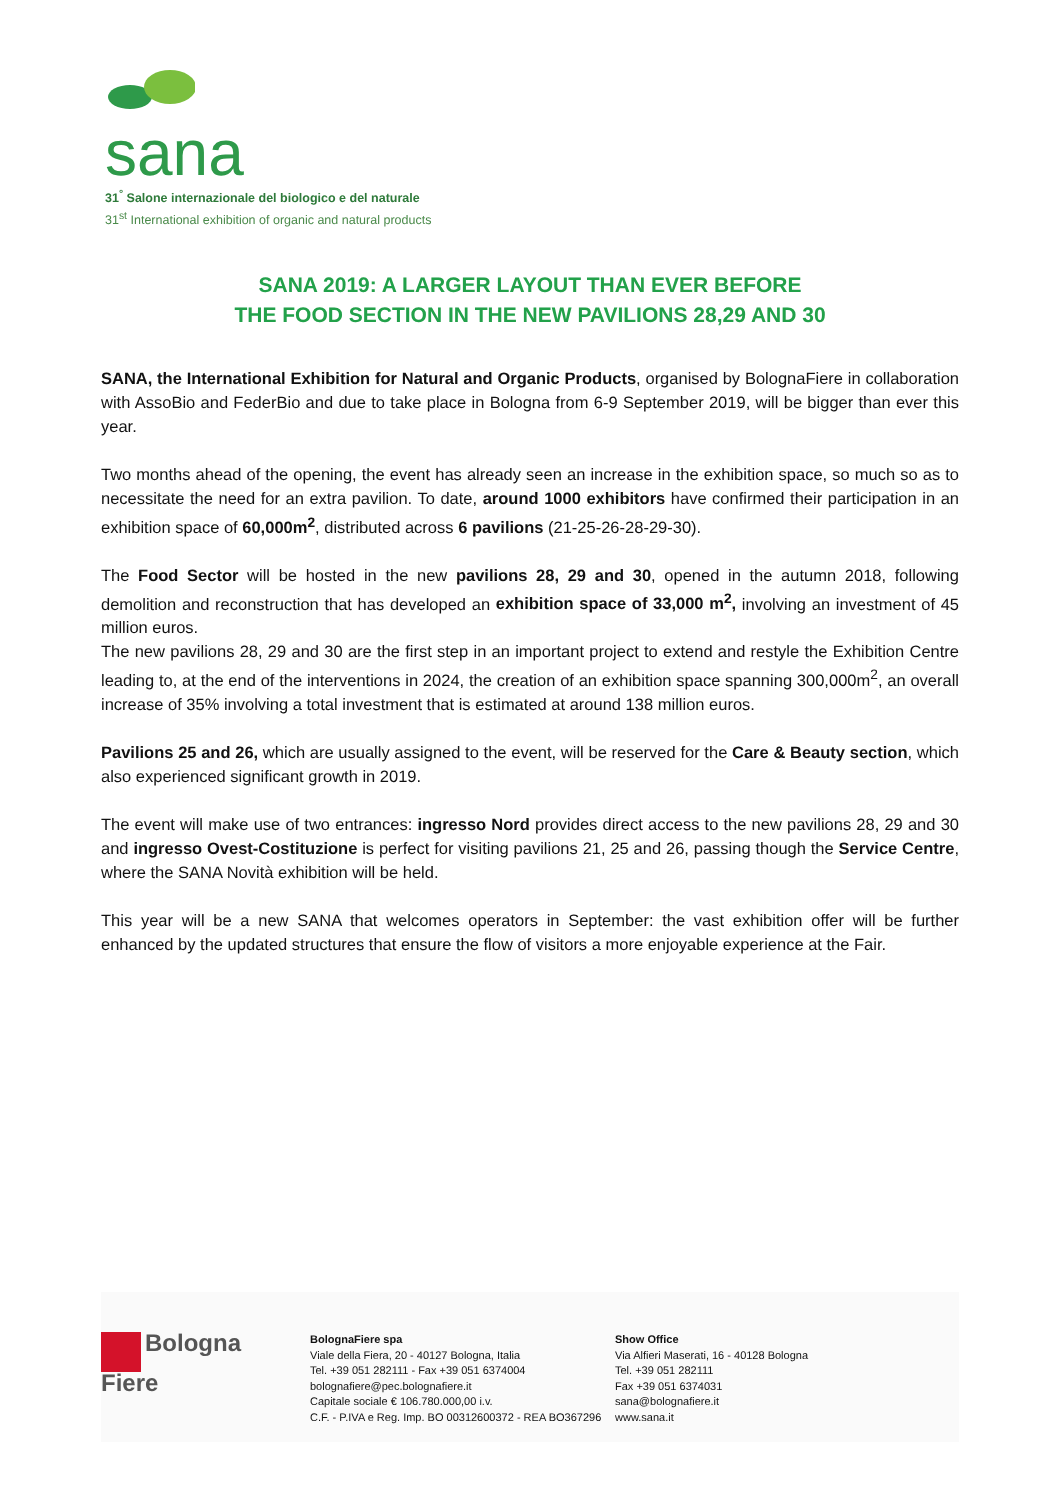sana
31<sup>°</sup> Salone internazionale del biologico e del naturale
31<sup>st</sup> International exhibition of organic and natural products
SANA 2019: A LARGER LAYOUT THAN EVER BEFORE
THE FOOD SECTION IN THE NEW PAVILIONS 28,29 AND 30
SANA, the International Exhibition for Natural and Organic Products, organised by BolognaFiere in collaboration with AssoBio and FederBio and due to take place in Bologna from 6-9 September 2019, will be bigger than ever this year.
Two months ahead of the opening, the event has already seen an increase in the exhibition space, so much so as to necessitate the need for an extra pavilion. To date, around 1000 exhibitors have confirmed their participation in an exhibition space of 60,000m<sup>2</sup>, distributed across 6 pavilions (21-25-26-28-29-30).
The Food Sector will be hosted in the new pavilions 28, 29 and 30, opened in the autumn 2018, following demolition and reconstruction that has developed an exhibition space of 33,000 m<sup>2</sup>, involving an investment of 45 million euros.
The new pavilions 28, 29 and 30 are the first step in an important project to extend and restyle the Exhibition Centre leading to, at the end of the interventions in 2024, the creation of an exhibition space spanning 300,000m<sup>2</sup>, an overall increase of 35% involving a total investment that is estimated at around 138 million euros.
Pavilions 25 and 26, which are usually assigned to the event, will be reserved for the Care & Beauty section, which also experienced significant growth in 2019.
The event will make use of two entrances: ingresso Nord provides direct access to the new pavilions 28, 29 and 30 and ingresso Ovest-Costituzione is perfect for visiting pavilions 21, 25 and 26, passing though the Service Centre, where the SANA Novità exhibition will be held.
This year will be a new SANA that welcomes operators in September: the vast exhibition offer will be further enhanced by the updated structures that ensure the flow of visitors a more enjoyable experience at the Fair.
Bologna
Fiere
BolognaFiere spa
Viale della Fiera, 20 - 40127 Bologna, Italia
Tel. +39 051 282111 - Fax +39 051 6374004
bolognafiere@pec.bolognafiere.it
Capitale sociale € 106.780.000,00 i.v.
C.F. - P.IVA e Reg. Imp. BO 00312600372 - REA BO367296
Show Office
Via Alfieri Maserati, 16 - 40128 Bologna
Tel. +39 051 282111
Fax +39 051 6374031
sana@bolognafiere.it
www.sana.it